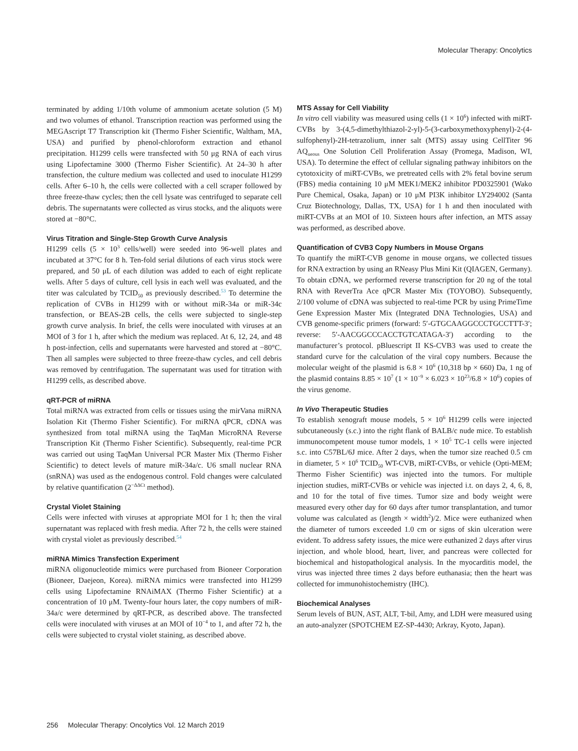Molecular Therapy: Oncolytics
terminated by adding 1/10th volume of ammonium acetate solution (5 M) and two volumes of ethanol. Transcription reaction was performed using the MEGAscript T7 Transcription kit (Thermo Fisher Scientific, Waltham, MA, USA) and purified by phenol-chloroform extraction and ethanol precipitation. H1299 cells were transfected with 50 μg RNA of each virus using Lipofectamine 3000 (Thermo Fisher Scientific). At 24–30 h after transfection, the culture medium was collected and used to inoculate H1299 cells. After 6–10 h, the cells were collected with a cell scraper followed by three freeze-thaw cycles; then the cell lysate was centrifuged to separate cell debris. The supernatants were collected as virus stocks, and the aliquots were stored at −80°C.
Virus Titration and Single-Step Growth Curve Analysis
H1299 cells (5 × 10<sup>3</sup> cells/well) were seeded into 96-well plates and incubated at 37°C for 8 h. Ten-fold serial dilutions of each virus stock were prepared, and 50 μL of each dilution was added to each of eight replicate wells. After 5 days of culture, cell lysis in each well was evaluated, and the titer was calculated by TCID<sub>50</sub> as previously described.<sup>53</sup> To determine the replication of CVBs in H1299 with or without miR-34a or miR-34c transfection, or BEAS-2B cells, the cells were subjected to single-step growth curve analysis. In brief, the cells were inoculated with viruses at an MOI of 3 for 1 h, after which the medium was replaced. At 6, 12, 24, and 48 h post-infection, cells and supernatants were harvested and stored at −80°C. Then all samples were subjected to three freeze-thaw cycles, and cell debris was removed by centrifugation. The supernatant was used for titration with H1299 cells, as described above.
qRT-PCR of miRNA
Total miRNA was extracted from cells or tissues using the mirVana miRNA Isolation Kit (Thermo Fisher Scientific). For miRNA qPCR, cDNA was synthesized from total miRNA using the TaqMan MicroRNA Reverse Transcription Kit (Thermo Fisher Scientific). Subsequently, real-time PCR was carried out using TaqMan Universal PCR Master Mix (Thermo Fisher Scientific) to detect levels of mature miR-34a/c. U6 small nuclear RNA (snRNA) was used as the endogenous control. Fold changes were calculated by relative quantification (2<sup>−ΔΔCt</sup> method).
Crystal Violet Staining
Cells were infected with viruses at appropriate MOI for 1 h; then the viral supernatant was replaced with fresh media. After 72 h, the cells were stained with crystal violet as previously described.<sup>54</sup>
miRNA Mimics Transfection Experiment
miRNA oligonucleotide mimics were purchased from Bioneer Corporation (Bioneer, Daejeon, Korea). miRNA mimics were transfected into H1299 cells using Lipofectamine RNAiMAX (Thermo Fisher Scientific) at a concentration of 10 μM. Twenty-four hours later, the copy numbers of miR-34a/c were determined by qRT-PCR, as described above. The transfected cells were inoculated with viruses at an MOI of 10<sup>−4</sup> to 1, and after 72 h, the cells were subjected to crystal violet staining, as described above.
MTS Assay for Cell Viability
In vitro cell viability was measured using cells (1 × 10<sup>6</sup>) infected with miRT-CVBs by 3-(4,5-dimethylthiazol-2-yl)-5-(3-carboxymethoxyphenyl)-2-(4-sulfophenyl)-2H-tetrazolium, inner salt (MTS) assay using CellTiter 96 AQ<sub>ueous</sub> One Solution Cell Proliferation Assay (Promega, Madison, WI, USA). To determine the effect of cellular signaling pathway inhibitors on the cytotoxicity of miRT-CVBs, we pretreated cells with 2% fetal bovine serum (FBS) media containing 10 μM MEK1/MEK2 inhibitor PD0325901 (Wako Pure Chemical, Osaka, Japan) or 10 μM PI3K inhibitor LY294002 (Santa Cruz Biotechnology, Dallas, TX, USA) for 1 h and then inoculated with miRT-CVBs at an MOI of 10. Sixteen hours after infection, an MTS assay was performed, as described above.
Quantification of CVB3 Copy Numbers in Mouse Organs
To quantify the miRT-CVB genome in mouse organs, we collected tissues for RNA extraction by using an RNeasy Plus Mini Kit (QIAGEN, Germany). To obtain cDNA, we performed reverse transcription for 20 ng of the total RNA with ReverTra Ace qPCR Master Mix (TOYOBO). Subsequently, 2/100 volume of cDNA was subjected to real-time PCR by using PrimeTime Gene Expression Master Mix (Integrated DNA Technologies, USA) and CVB genome-specific primers (forward: 5′-GTGCAAGGCCCTGCCTTT-3′; reverse: 5′-AACGGCCCACCTGTCATAGA-3′) according to the manufacturer’s protocol. pBluescript II KS-CVB3 was used to create the standard curve for the calculation of the viral copy numbers. Because the molecular weight of the plasmid is 6.8 × 10<sup>6</sup> (10,318 bp × 660) Da, 1 ng of the plasmid contains 8.85 × 10<sup>7</sup> (1 × 10<sup>−9</sup> × 6.023 × 10<sup>23</sup>/6.8 × 10<sup>6</sup>) copies of the virus genome.
In Vivo Therapeutic Studies
To establish xenograft mouse models, 5 × 10<sup>6</sup> H1299 cells were injected subcutaneously (s.c.) into the right flank of BALB/c nude mice. To establish immunocompetent mouse tumor models, 1 × 10<sup>5</sup> TC-1 cells were injected s.c. into C57BL/6J mice. After 2 days, when the tumor size reached 0.5 cm in diameter, 5 × 10<sup>6</sup> TCID<sub>50</sub> WT-CVB, miRT-CVBs, or vehicle (Opti-MEM; Thermo Fisher Scientific) was injected into the tumors. For multiple injection studies, miRT-CVBs or vehicle was injected i.t. on days 2, 4, 6, 8, and 10 for the total of five times. Tumor size and body weight were measured every other day for 60 days after tumor transplantation, and tumor volume was calculated as (length × width<sup>2</sup>)/2. Mice were euthanized when the diameter of tumors exceeded 1.0 cm or signs of skin ulceration were evident. To address safety issues, the mice were euthanized 2 days after virus injection, and whole blood, heart, liver, and pancreas were collected for biochemical and histopathological analysis. In the myocarditis model, the virus was injected three times 2 days before euthanasia; then the heart was collected for immunohistochemistry (IHC).
Biochemical Analyses
Serum levels of BUN, AST, ALT, T-bil, Amy, and LDH were measured using an auto-analyzer (SPOTCHEM EZ-SP-4430; Arkray, Kyoto, Japan).
256 Molecular Therapy: Oncolytics Vol. 12 March 2019